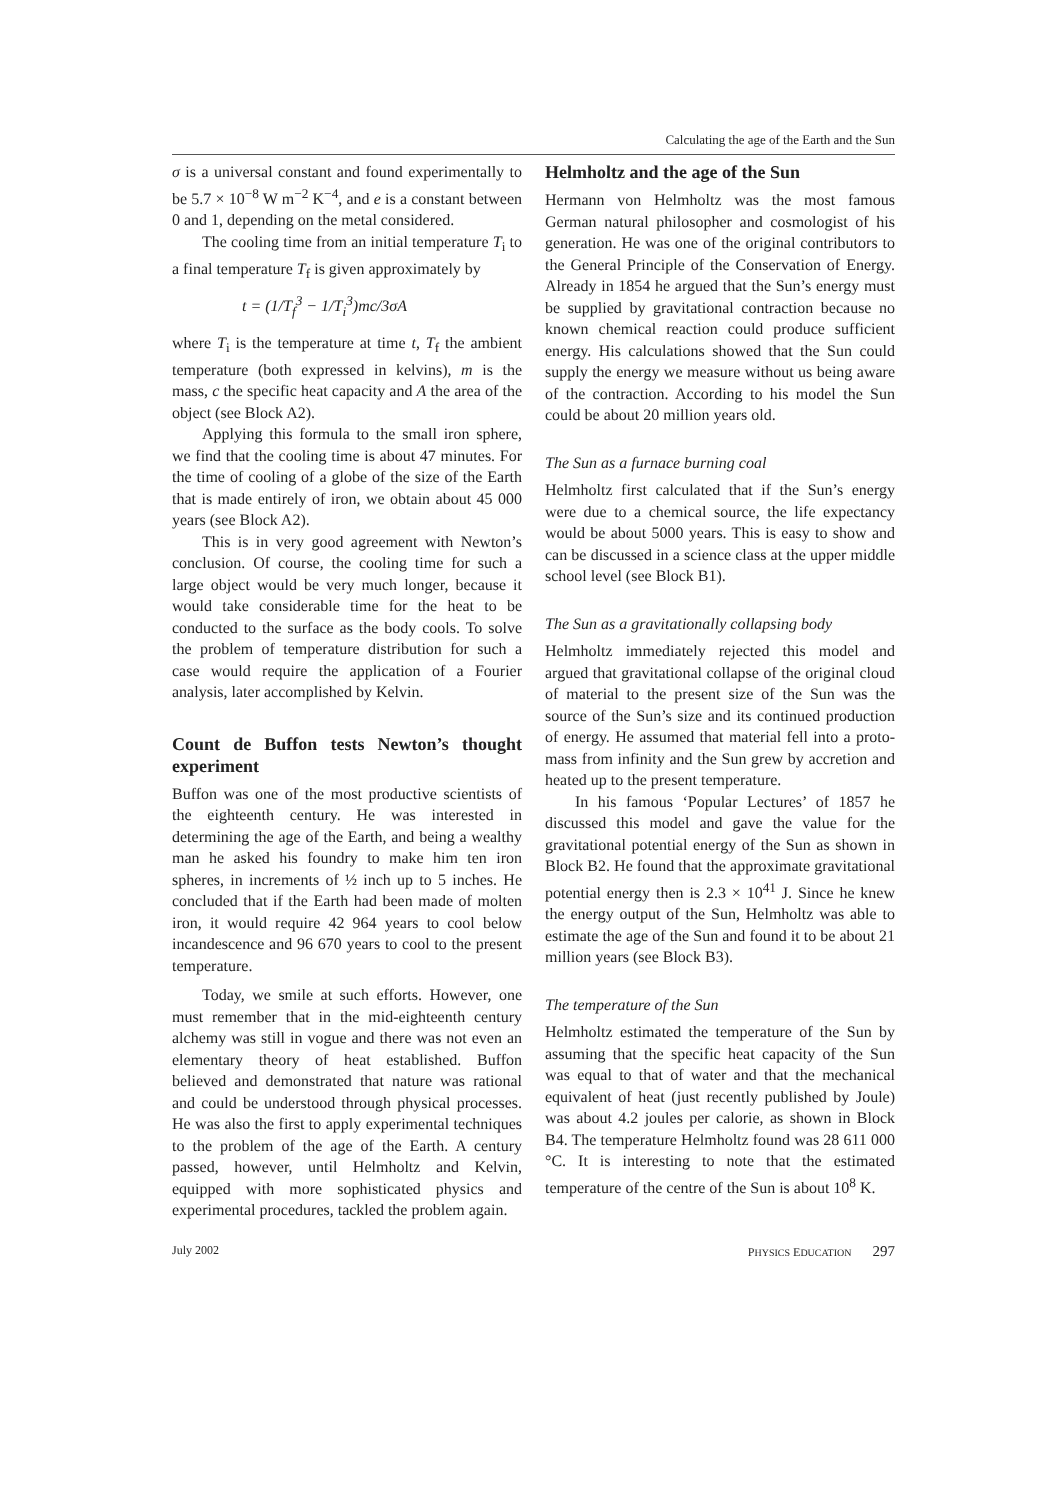Calculating the age of the Earth and the Sun
σ is a universal constant and found experimentally to be 5.7 × 10<sup>−8</sup> W m<sup>−2</sup> K<sup>−4</sup>, and e is a constant between 0 and 1, depending on the metal considered.
The cooling time from an initial temperature T<sub>i</sub> to a final temperature T<sub>f</sub> is given approximately by
t = (1/T<sub>f</sub><sup>3</sup> − 1/T<sub>i</sub><sup>3</sup>)mc/3σA
where T<sub>i</sub> is the temperature at time t, T<sub>f</sub> the ambient temperature (both expressed in kelvins), m is the mass, c the specific heat capacity and A the area of the object (see Block A2).
Applying this formula to the small iron sphere, we find that the cooling time is about 47 minutes. For the time of cooling of a globe of the size of the Earth that is made entirely of iron, we obtain about 45 000 years (see Block A2).
This is in very good agreement with Newton’s conclusion. Of course, the cooling time for such a large object would be very much longer, because it would take considerable time for the heat to be conducted to the surface as the body cools. To solve the problem of temperature distribution for such a case would require the application of a Fourier analysis, later accomplished by Kelvin.
Count de Buffon tests Newton’s thought experiment
Buffon was one of the most productive scientists of the eighteenth century. He was interested in determining the age of the Earth, and being a wealthy man he asked his foundry to make him ten iron spheres, in increments of ½ inch up to 5 inches. He concluded that if the Earth had been made of molten iron, it would require 42 964 years to cool below incandescence and 96 670 years to cool to the present temperature.
Today, we smile at such efforts. However, one must remember that in the mid-eighteenth century alchemy was still in vogue and there was not even an elementary theory of heat established. Buffon believed and demonstrated that nature was rational and could be understood through physical processes. He was also the first to apply experimental techniques to the problem of the age of the Earth. A century passed, however, until Helmholtz and Kelvin, equipped with more sophisticated physics and experimental procedures, tackled the problem again.
Helmholtz and the age of the Sun
Hermann von Helmholtz was the most famous German natural philosopher and cosmologist of his generation. He was one of the original contributors to the General Principle of the Conservation of Energy. Already in 1854 he argued that the Sun’s energy must be supplied by gravitational contraction because no known chemical reaction could produce sufficient energy. His calculations showed that the Sun could supply the energy we measure without us being aware of the contraction. According to his model the Sun could be about 20 million years old.
The Sun as a furnace burning coal
Helmholtz first calculated that if the Sun’s energy were due to a chemical source, the life expectancy would be about 5000 years. This is easy to show and can be discussed in a science class at the upper middle school level (see Block B1).
The Sun as a gravitationally collapsing body
Helmholtz immediately rejected this model and argued that gravitational collapse of the original cloud of material to the present size of the Sun was the source of the Sun’s size and its continued production of energy. He assumed that material fell into a proto-mass from infinity and the Sun grew by accretion and heated up to the present temperature.
In his famous ‘Popular Lectures’ of 1857 he discussed this model and gave the value for the gravitational potential energy of the Sun as shown in Block B2. He found that the approximate gravitational potential energy then is 2.3 × 10<sup>41</sup> J. Since he knew the energy output of the Sun, Helmholtz was able to estimate the age of the Sun and found it to be about 21 million years (see Block B3).
The temperature of the Sun
Helmholtz estimated the temperature of the Sun by assuming that the specific heat capacity of the Sun was equal to that of water and that the mechanical equivalent of heat (just recently published by Joule) was about 4.2 joules per calorie, as shown in Block B4. The temperature Helmholtz found was 28 611 000 °C. It is interesting to note that the estimated temperature of the centre of the Sun is about 10<sup>8</sup> K.
July 2002 PHYSICS EDUCATION 297